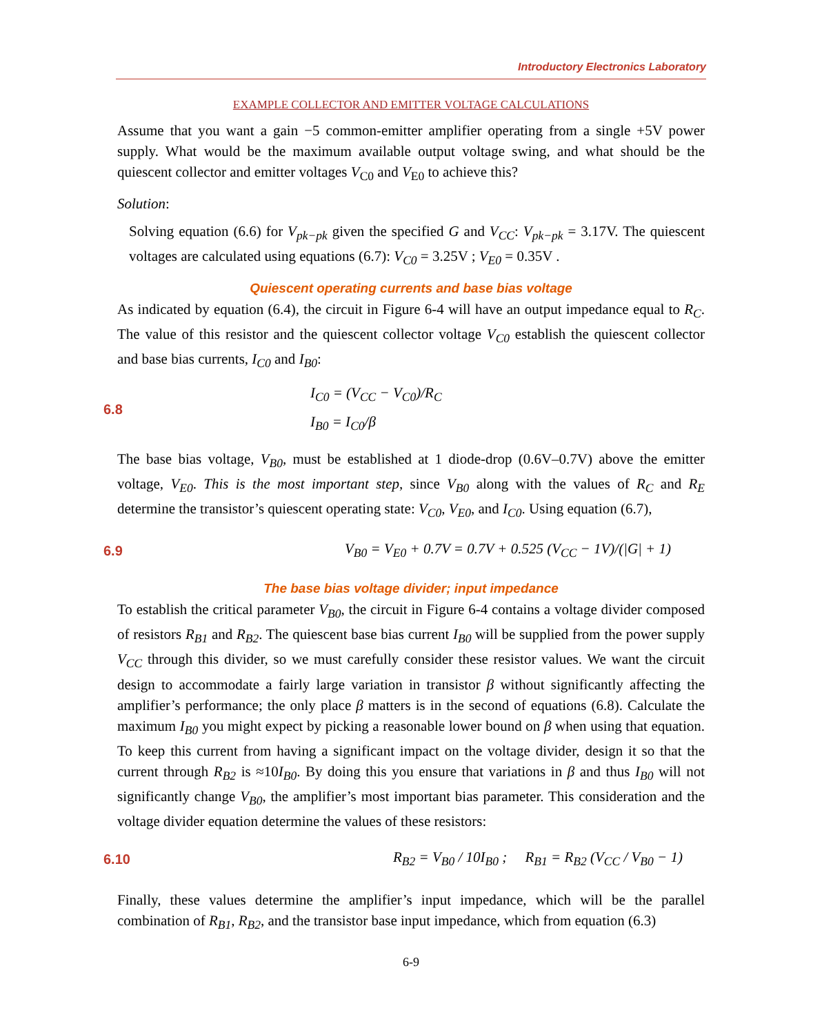Introductory Electronics Laboratory
EXAMPLE COLLECTOR AND EMITTER VOLTAGE CALCULATIONS
Assume that you want a gain −5 common-emitter amplifier operating from a single +5V power supply. What would be the maximum available output voltage swing, and what should be the quiescent collector and emitter voltages V<sub>C0</sub> and V<sub>E0</sub> to achieve this?
Solution:
Solving equation (6.6) for V<sub>pk−pk</sub> given the specified G and V<sub>CC</sub>: V<sub>pk−pk</sub> = 3.17V. The quiescent voltages are calculated using equations (6.7): V<sub>C0</sub> = 3.25V ; V<sub>E0</sub> = 0.35V .
Quiescent operating currents and base bias voltage
As indicated by equation (6.4), the circuit in Figure 6-4 will have an output impedance equal to R<sub>C</sub>. The value of this resistor and the quiescent collector voltage V<sub>C0</sub> establish the quiescent collector and base bias currents, I<sub>C0</sub> and I<sub>B0</sub>:
6.8
I<sub>C0</sub> = (V<sub>CC</sub> − V<sub>C0</sub>)/R<sub>C</sub>
I<sub>B0</sub> = I<sub>C0</sub>/β
The base bias voltage, V<sub>B0</sub>, must be established at 1 diode-drop (0.6V–0.7V) above the emitter voltage, V<sub>E0</sub>. This is the most important step, since V<sub>B0</sub> along with the values of R<sub>C</sub> and R<sub>E</sub> determine the transistor’s quiescent operating state: V<sub>C0</sub>, V<sub>E0</sub>, and I<sub>C0</sub>. Using equation (6.7),
6.9
V<sub>B0</sub> = V<sub>E0</sub> + 0.7V = 0.7V + 0.525 (V<sub>CC</sub> − 1V)/(|G| + 1)
The base bias voltage divider; input impedance
To establish the critical parameter V<sub>B0</sub>, the circuit in Figure 6-4 contains a voltage divider composed of resistors R<sub>B1</sub> and R<sub>B2</sub>. The quiescent base bias current I<sub>B0</sub> will be supplied from the power supply V<sub>CC</sub> through this divider, so we must carefully consider these resistor values. We want the circuit design to accommodate a fairly large variation in transistor β without significantly affecting the amplifier’s performance; the only place β matters is in the second of equations (6.8). Calculate the maximum I<sub>B0</sub> you might expect by picking a reasonable lower bound on β when using that equation. To keep this current from having a significant impact on the voltage divider, design it so that the current through R<sub>B2</sub> is ≈10I<sub>B0</sub>. By doing this you ensure that variations in β and thus I<sub>B0</sub> will not significantly change V<sub>B0</sub>, the amplifier’s most important bias parameter. This consideration and the voltage divider equation determine the values of these resistors:
6.10
R<sub>B2</sub> = V<sub>B0</sub> / 10I<sub>B0</sub> ; R<sub>B1</sub> = R<sub>B2</sub> (V<sub>CC</sub> / V<sub>B0</sub> − 1)
Finally, these values determine the amplifier’s input impedance, which will be the parallel combination of R<sub>B1</sub>, R<sub>B2</sub>, and the transistor base input impedance, which from equation (6.3)
6-9